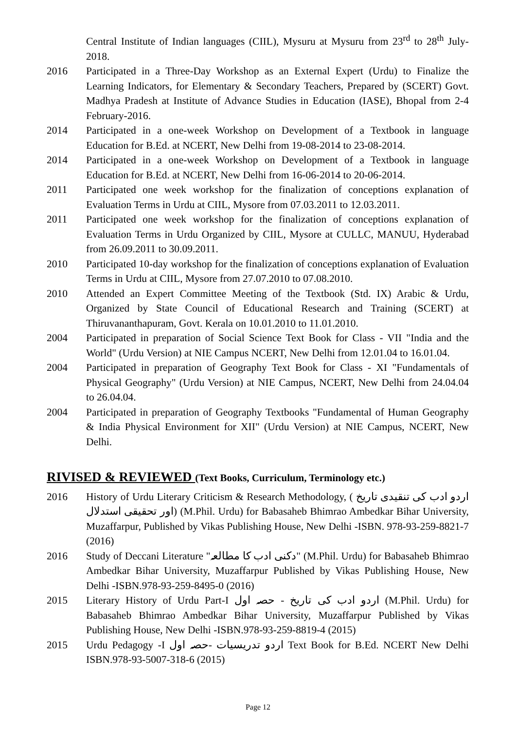Central Institute of Indian languages (CIIL), Mysuru at Mysuru from 23<sup>rd</sup> to 28<sup>th</sup> July- 2018.
2016 Participated in a Three-Day Workshop as an External Expert (Urdu) to Finalize the Learning Indicators, for Elementary & Secondary Teachers, Prepared by (SCERT) Govt. Madhya Pradesh at Institute of Advance Studies in Education (IASE), Bhopal from 2-4 February-2016.
2014 Participated in a one-week Workshop on Development of a Textbook in language Education for B.Ed. at NCERT, New Delhi from 19-08-2014 to 23-08-2014.
2014 Participated in a one-week Workshop on Development of a Textbook in language Education for B.Ed. at NCERT, New Delhi from 16-06-2014 to 20-06-2014.
2011 Participated one week workshop for the finalization of conceptions explanation of Evaluation Terms in Urdu at CIIL, Mysore from 07.03.2011 to 12.03.2011.
2011 Participated one week workshop for the finalization of conceptions explanation of Evaluation Terms in Urdu Organized by CIIL, Mysore at CULLC, MANUU, Hyderabad from 26.09.2011 to 30.09.2011.
2010 Participated 10-day workshop for the finalization of conceptions explanation of Evaluation Terms in Urdu at CIIL, Mysore from 27.07.2010 to 07.08.2010.
2010 Attended an Expert Committee Meeting of the Textbook (Std. IX) Arabic & Urdu, Organized by State Council of Educational Research and Training (SCERT) at Thiruvananthapuram, Govt. Kerala on 10.01.2010 to 11.01.2010.
2004 Participated in preparation of Social Science Text Book for Class - VII "India and the World" (Urdu Version) at NIE Campus NCERT, New Delhi from 12.01.04 to 16.01.04.
2004 Participated in preparation of Geography Text Book for Class - XI "Fundamentals of Physical Geography" (Urdu Version) at NIE Campus, NCERT, New Delhi from 24.04.04 to 26.04.04.
2004 Participated in preparation of Geography Textbooks "Fundamental of Human Geography & India Physical Environment for XII" (Urdu Version) at NIE Campus, NCERT, New Delhi.
RIVISED & REVIEWED (Text Books, Curriculum, Terminology etc.)
2016 History of Urdu Literary Criticism & Research Methodology, ( اردو ادب کی تنقیدی تاریخ اور تحقیقی استدلال) (M.Phil. Urdu) for Babasaheb Bhimrao Ambedkar Bihar University, Muzaffarpur, Published by Vikas Publishing House, New Delhi -ISBN. 978-93-259-8821-7 (2016)
2016 Study of Deccani Literature "دکنی ادب کا مطالعہ" (M.Phil. Urdu) for Babasaheb Bhimrao Ambedkar Bihar University, Muzaffarpur Published by Vikas Publishing House, New Delhi -ISBN.978-93-259-8495-0 (2016)
2015 Literary History of Urdu Part-I اردو ادب کی تاریخ - حصہ اول (M.Phil. Urdu) for Babasaheb Bhimrao Ambedkar Bihar University, Muzaffarpur Published by Vikas Publishing House, New Delhi -ISBN.978-93-259-8819-4 (2015)
2015 Urdu Pedagogy -I اردو تدریسیات -حصہ اول Text Book for B.Ed. NCERT New Delhi ISBN.978-93-5007-318-6 (2015)
Page 12